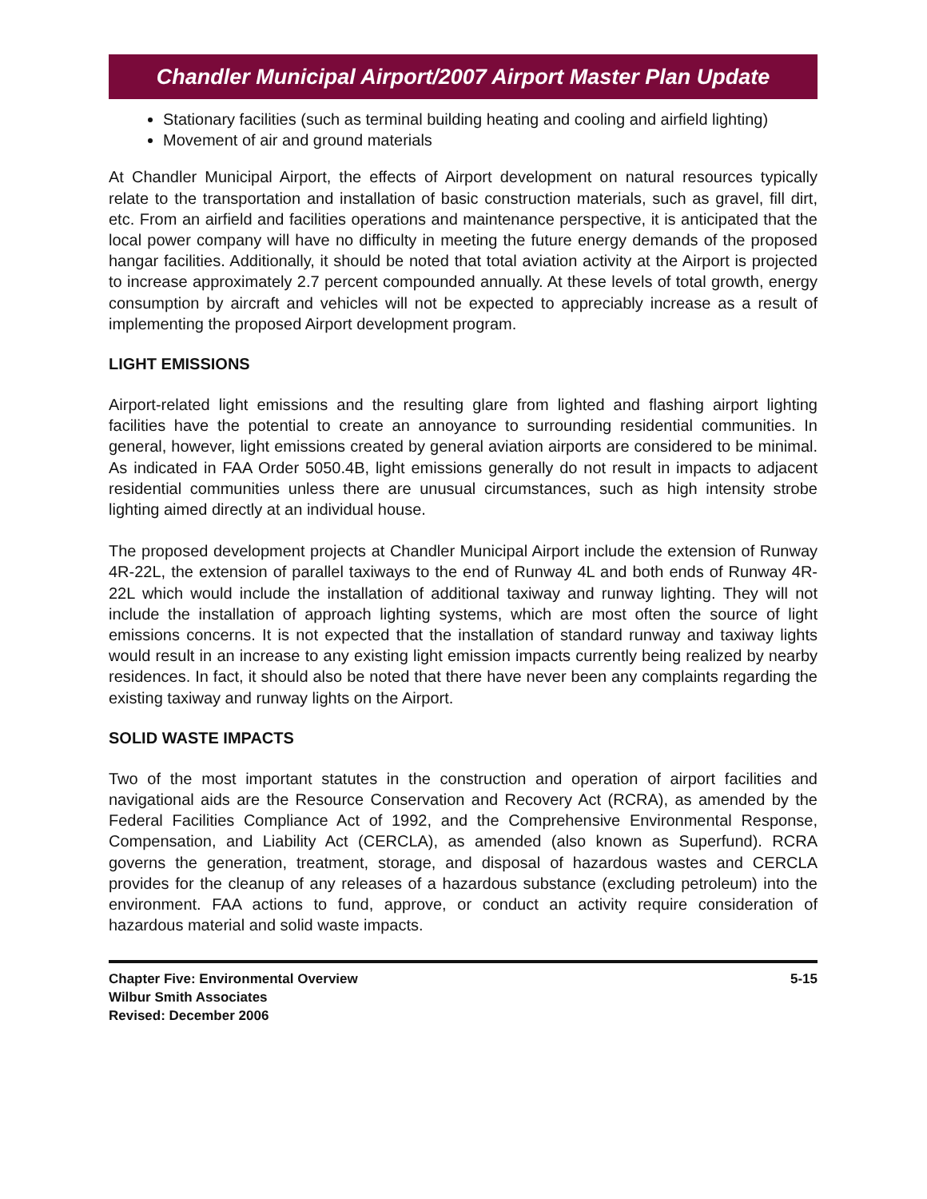Chandler Municipal Airport/2007 Airport Master Plan Update
Stationary facilities (such as terminal building heating and cooling and airfield lighting)
Movement of air and ground materials
At Chandler Municipal Airport, the effects of Airport development on natural resources typically relate to the transportation and installation of basic construction materials, such as gravel, fill dirt, etc. From an airfield and facilities operations and maintenance perspective, it is anticipated that the local power company will have no difficulty in meeting the future energy demands of the proposed hangar facilities. Additionally, it should be noted that total aviation activity at the Airport is projected to increase approximately 2.7 percent compounded annually. At these levels of total growth, energy consumption by aircraft and vehicles will not be expected to appreciably increase as a result of implementing the proposed Airport development program.
LIGHT EMISSIONS
Airport-related light emissions and the resulting glare from lighted and flashing airport lighting facilities have the potential to create an annoyance to surrounding residential communities. In general, however, light emissions created by general aviation airports are considered to be minimal. As indicated in FAA Order 5050.4B, light emissions generally do not result in impacts to adjacent residential communities unless there are unusual circumstances, such as high intensity strobe lighting aimed directly at an individual house.
The proposed development projects at Chandler Municipal Airport include the extension of Runway 4R-22L, the extension of parallel taxiways to the end of Runway 4L and both ends of Runway 4R-22L which would include the installation of additional taxiway and runway lighting. They will not include the installation of approach lighting systems, which are most often the source of light emissions concerns. It is not expected that the installation of standard runway and taxiway lights would result in an increase to any existing light emission impacts currently being realized by nearby residences. In fact, it should also be noted that there have never been any complaints regarding the existing taxiway and runway lights on the Airport.
SOLID WASTE IMPACTS
Two of the most important statutes in the construction and operation of airport facilities and navigational aids are the Resource Conservation and Recovery Act (RCRA), as amended by the Federal Facilities Compliance Act of 1992, and the Comprehensive Environmental Response, Compensation, and Liability Act (CERCLA), as amended (also known as Superfund). RCRA governs the generation, treatment, storage, and disposal of hazardous wastes and CERCLA provides for the cleanup of any releases of a hazardous substance (excluding petroleum) into the environment. FAA actions to fund, approve, or conduct an activity require consideration of hazardous material and solid waste impacts.
Chapter Five: Environmental Overview
Wilbur Smith Associates
Revised: December 2006
5-15